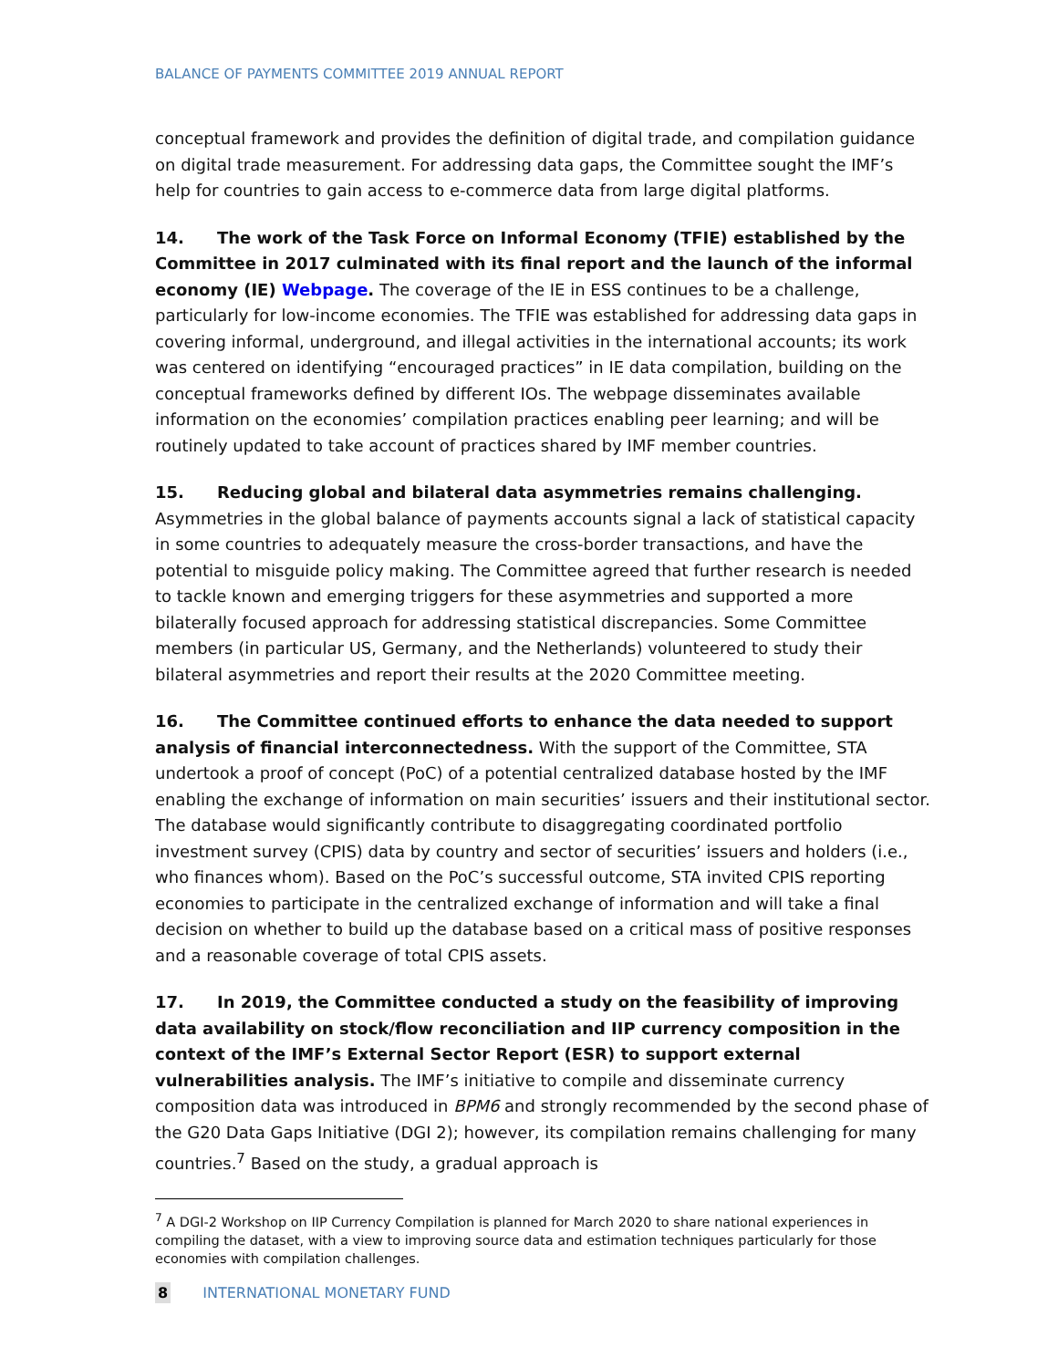BALANCE OF PAYMENTS COMMITTEE 2019 ANNUAL REPORT
conceptual framework and provides the definition of digital trade, and compilation guidance on digital trade measurement. For addressing data gaps, the Committee sought the IMF’s help for countries to gain access to e-commerce data from large digital platforms.
14. The work of the Task Force on Informal Economy (TFIE) established by the Committee in 2017 culminated with its final report and the launch of the informal economy (IE) Webpage. The coverage of the IE in ESS continues to be a challenge, particularly for low-income economies. The TFIE was established for addressing data gaps in covering informal, underground, and illegal activities in the international accounts; its work was centered on identifying “encouraged practices” in IE data compilation, building on the conceptual frameworks defined by different IOs. The webpage disseminates available information on the economies’ compilation practices enabling peer learning; and will be routinely updated to take account of practices shared by IMF member countries.
15. Reducing global and bilateral data asymmetries remains challenging. Asymmetries in the global balance of payments accounts signal a lack of statistical capacity in some countries to adequately measure the cross-border transactions, and have the potential to misguide policy making. The Committee agreed that further research is needed to tackle known and emerging triggers for these asymmetries and supported a more bilaterally focused approach for addressing statistical discrepancies. Some Committee members (in particular US, Germany, and the Netherlands) volunteered to study their bilateral asymmetries and report their results at the 2020 Committee meeting.
16. The Committee continued efforts to enhance the data needed to support analysis of financial interconnectedness. With the support of the Committee, STA undertook a proof of concept (PoC) of a potential centralized database hosted by the IMF enabling the exchange of information on main securities’ issuers and their institutional sector. The database would significantly contribute to disaggregating coordinated portfolio investment survey (CPIS) data by country and sector of securities’ issuers and holders (i.e., who finances whom). Based on the PoC’s successful outcome, STA invited CPIS reporting economies to participate in the centralized exchange of information and will take a final decision on whether to build up the database based on a critical mass of positive responses and a reasonable coverage of total CPIS assets.
17. In 2019, the Committee conducted a study on the feasibility of improving data availability on stock/flow reconciliation and IIP currency composition in the context of the IMF’s External Sector Report (ESR) to support external vulnerabilities analysis. The IMF’s initiative to compile and disseminate currency composition data was introduced in BPM6 and strongly recommended by the second phase of the G20 Data Gaps Initiative (DGI 2); however, its compilation remains challenging for many countries.<sup>7</sup> Based on the study, a gradual approach is
<sup>7</sup> A DGI-2 Workshop on IIP Currency Compilation is planned for March 2020 to share national experiences in compiling the dataset, with a view to improving source data and estimation techniques particularly for those economies with compilation challenges.
8 INTERNATIONAL MONETARY FUND